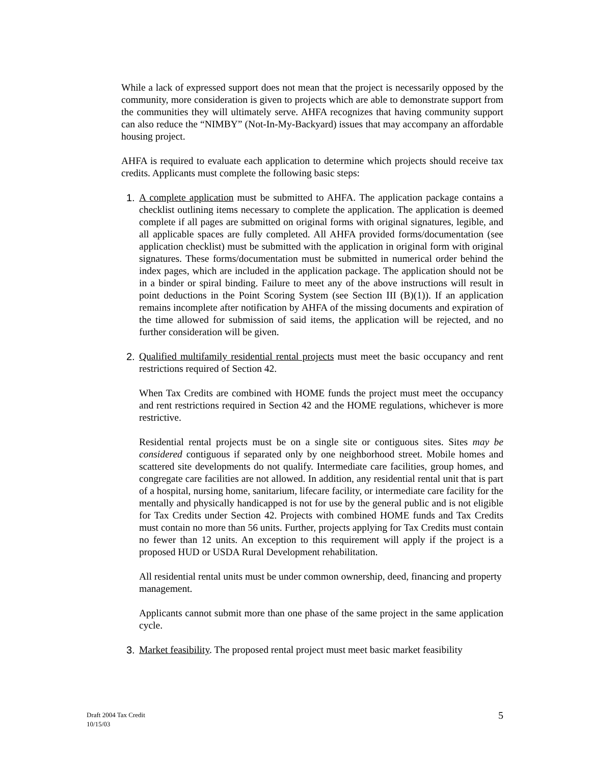While a lack of expressed support does not mean that the project is necessarily opposed by the community, more consideration is given to projects which are able to demonstrate support from the communities they will ultimately serve. AHFA recognizes that having community support can also reduce the “NIMBY” (Not-In-My-Backyard) issues that may accompany an affordable housing project.
AHFA is required to evaluate each application to determine which projects should receive tax credits. Applicants must complete the following basic steps:
1. A complete application must be submitted to AHFA. The application package contains a checklist outlining items necessary to complete the application. The application is deemed complete if all pages are submitted on original forms with original signatures, legible, and all applicable spaces are fully completed. All AHFA provided forms/documentation (see application checklist) must be submitted with the application in original form with original signatures. These forms/documentation must be submitted in numerical order behind the index pages, which are included in the application package. The application should not be in a binder or spiral binding. Failure to meet any of the above instructions will result in point deductions in the Point Scoring System (see Section III (B)(1)). If an application remains incomplete after notification by AHFA of the missing documents and expiration of the time allowed for submission of said items, the application will be rejected, and no further consideration will be given.
2. Qualified multifamily residential rental projects must meet the basic occupancy and rent restrictions required of Section 42.
When Tax Credits are combined with HOME funds the project must meet the occupancy and rent restrictions required in Section 42 and the HOME regulations, whichever is more restrictive.
Residential rental projects must be on a single site or contiguous sites. Sites may be considered contiguous if separated only by one neighborhood street. Mobile homes and scattered site developments do not qualify. Intermediate care facilities, group homes, and congregate care facilities are not allowed. In addition, any residential rental unit that is part of a hospital, nursing home, sanitarium, lifecare facility, or intermediate care facility for the mentally and physically handicapped is not for use by the general public and is not eligible for Tax Credits under Section 42. Projects with combined HOME funds and Tax Credits must contain no more than 56 units. Further, projects applying for Tax Credits must contain no fewer than 12 units. An exception to this requirement will apply if the project is a proposed HUD or USDA Rural Development rehabilitation.
All residential rental units must be under common ownership, deed, financing and property management.
Applicants cannot submit more than one phase of the same project in the same application cycle.
3. Market feasibility. The proposed rental project must meet basic market feasibility
Draft 2004 Tax Credit
10/15/03
5